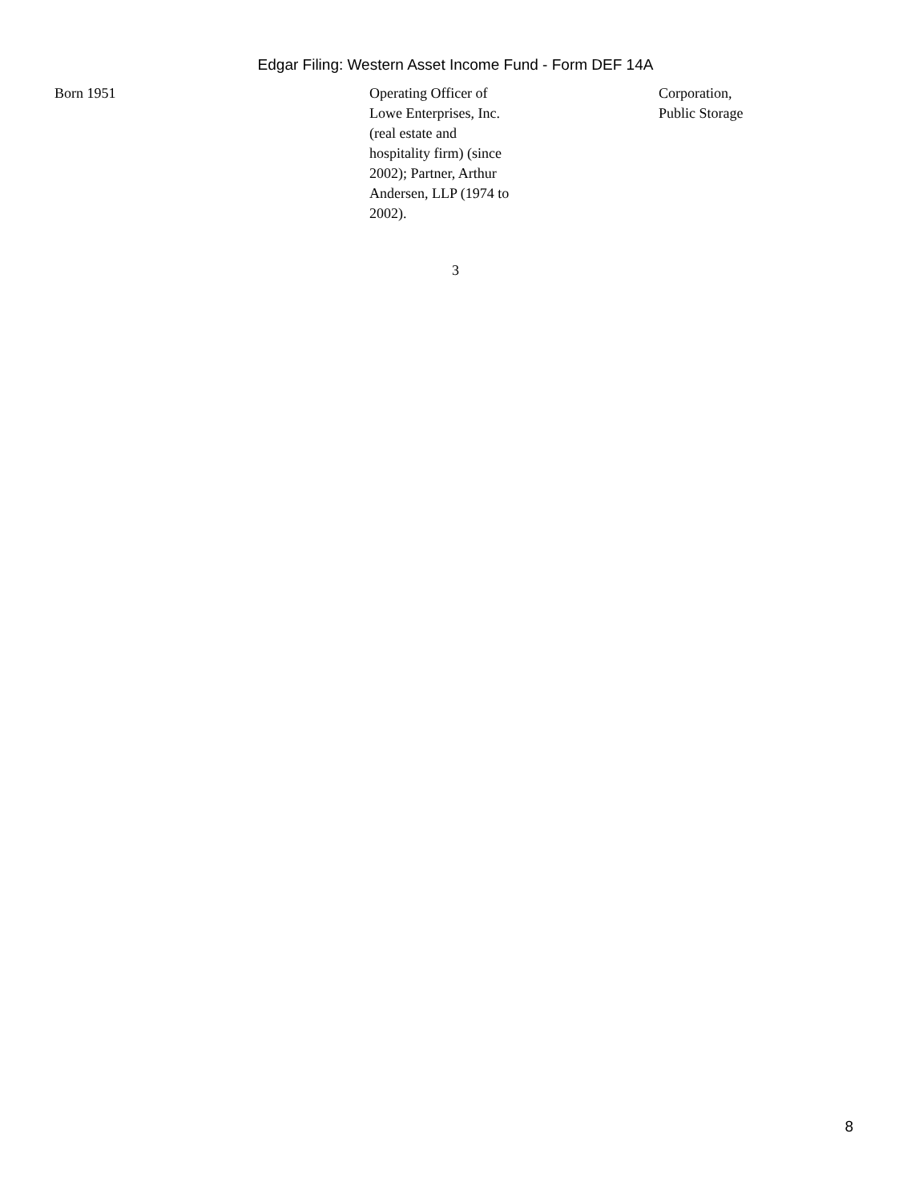Edgar Filing: Western Asset Income Fund - Form DEF 14A
| Born 1951 | Operating Officer of Lowe Enterprises, Inc. (real estate and hospitality firm) (since 2002); Partner, Arthur Andersen, LLP (1974 to 2002). | Corporation, Public Storage |
3
8